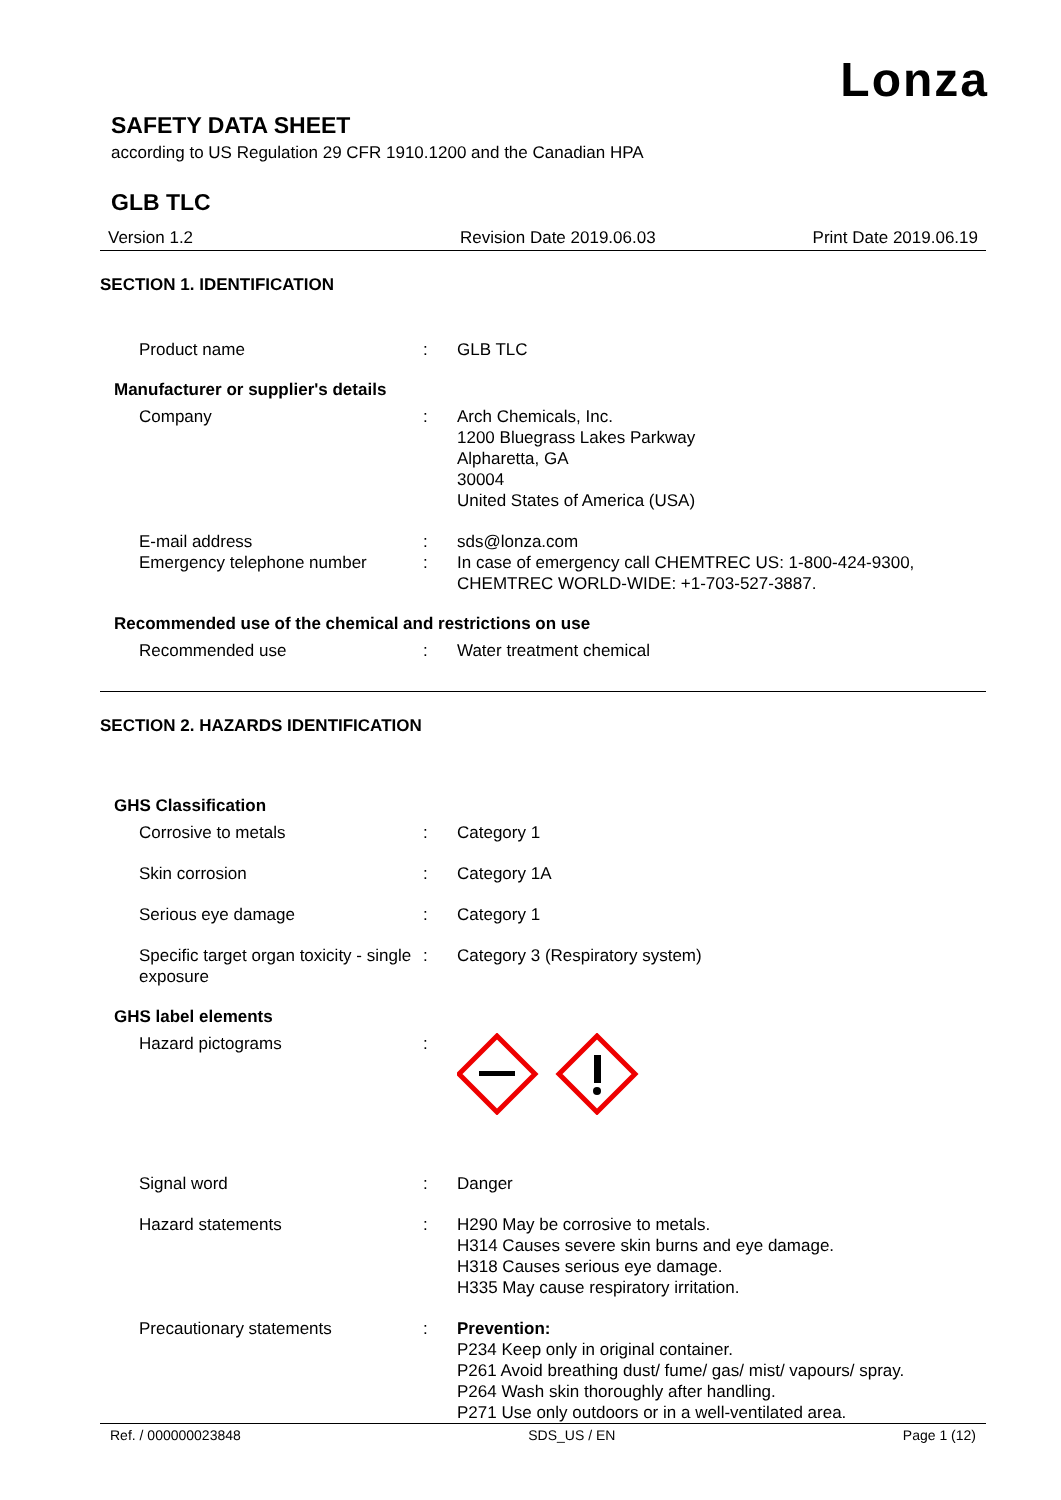Lonza
SAFETY DATA SHEET
according to US Regulation 29 CFR 1910.1200 and the Canadian HPA
GLB TLC
Version 1.2 Revision Date 2019.06.03 Print Date 2019.06.19
SECTION 1. IDENTIFICATION
Product name : GLB TLC
Manufacturer or supplier's details
Company : Arch Chemicals, Inc.
1200 Bluegrass Lakes Parkway
Alpharetta, GA
30004
United States of America (USA)
E-mail address : sds@lonza.com
Emergency telephone number : In case of emergency call CHEMTREC US: 1-800-424-9300, CHEMTREC WORLD-WIDE: +1-703-527-3887.
Recommended use of the chemical and restrictions on use
Recommended use : Water treatment chemical
SECTION 2. HAZARDS IDENTIFICATION
GHS Classification
Corrosive to metals : Category 1
Skin corrosion : Category 1A
Serious eye damage : Category 1
Specific target organ toxicity - single exposure
: Category 3 (Respiratory system)
GHS label elements
Hazard pictograms :
Signal word : Danger
Hazard statements : H290 May be corrosive to metals.
H314 Causes severe skin burns and eye damage.
H318 Causes serious eye damage.
H335 May cause respiratory irritation.
Precautionary statements : Prevention:
P234 Keep only in original container.
P261 Avoid breathing dust/ fume/ gas/ mist/ vapours/ spray.
P264 Wash skin thoroughly after handling.
P271 Use only outdoors or in a well-ventilated area.
Ref. / 000000023848 SDS_US / EN Page 1 (12)